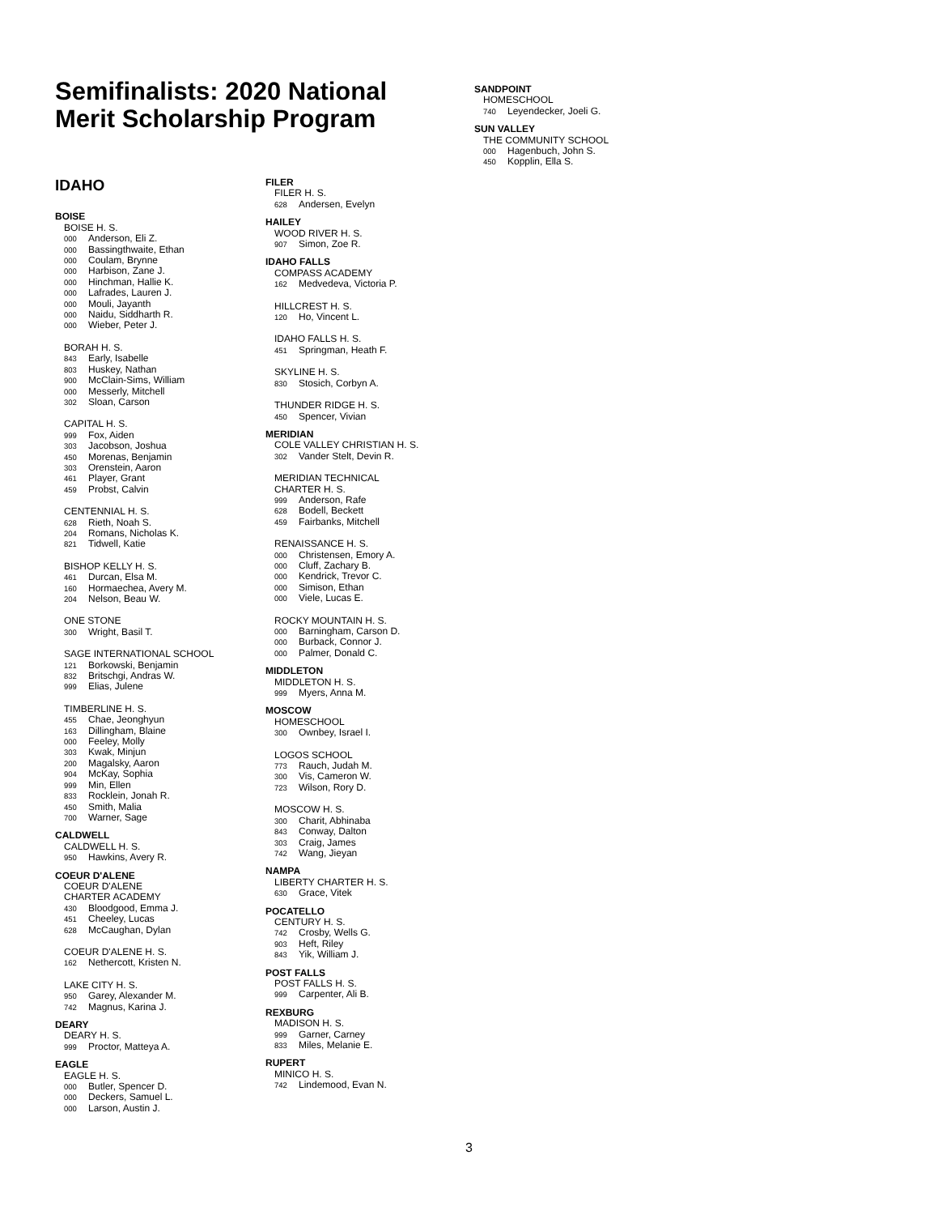Semifinalists: 2020 National
Merit Scholarship Program
IDAHO
BOISE
BOISE H. S.
000 Anderson, Eli Z.
000 Bassingthwaite, Ethan
000 Coulam, Brynne
000 Harbison, Zane J.
000 Hinchman, Hallie K.
000 Lafrades, Lauren J.
000 Mouli, Jayanth
000 Naidu, Siddharth R.
000 Wieber, Peter J.
BORAH H. S.
843 Early, Isabelle
803 Huskey, Nathan
900 McClain-Sims, William
000 Messerly, Mitchell
302 Sloan, Carson
CAPITAL H. S.
999 Fox, Aiden
303 Jacobson, Joshua
450 Morenas, Benjamin
303 Orenstein, Aaron
461 Player, Grant
459 Probst, Calvin
CENTENNIAL H. S.
628 Rieth, Noah S.
204 Romans, Nicholas K.
821 Tidwell, Katie
BISHOP KELLY H. S.
461 Durcan, Elsa M.
160 Hormaechea, Avery M.
204 Nelson, Beau W.
ONE STONE
300 Wright, Basil T.
SAGE INTERNATIONAL SCHOOL
121 Borkowski, Benjamin
832 Britschgi, Andras W.
999 Elias, Julene
TIMBERLINE H. S.
455 Chae, Jeonghyun
163 Dillingham, Blaine
000 Feeley, Molly
303 Kwak, Minjun
200 Magalsky, Aaron
904 McKay, Sophia
999 Min, Ellen
833 Rocklein, Jonah R.
450 Smith, Malia
700 Warner, Sage
CALDWELL
CALDWELL H. S.
950 Hawkins, Avery R.
COEUR D'ALENE
COEUR D'ALENE
CHARTER ACADEMY
430 Bloodgood, Emma J.
451 Cheeley, Lucas
628 McCaughan, Dylan
COEUR D'ALENE H. S.
162 Nethercott, Kristen N.
LAKE CITY H. S.
950 Garey, Alexander M.
742 Magnus, Karina J.
DEARY
DEARY H. S.
999 Proctor, Matteya A.
EAGLE
EAGLE H. S.
000 Butler, Spencer D.
000 Deckers, Samuel L.
000 Larson, Austin J.
FILER
FILER H. S.
628 Andersen, Evelyn
HAILEY
WOOD RIVER H. S.
907 Simon, Zoe R.
IDAHO FALLS
COMPASS ACADEMY
162 Medvedeva, Victoria P.
HILLCREST H. S.
120 Ho, Vincent L.
IDAHO FALLS H. S.
451 Springman, Heath F.
SKYLINE H. S.
830 Stosich, Corbyn A.
THUNDER RIDGE H. S.
450 Spencer, Vivian
MERIDIAN
COLE VALLEY CHRISTIAN H. S.
302 Vander Stelt, Devin R.
MERIDIAN TECHNICAL
CHARTER H. S.
999 Anderson, Rafe
628 Bodell, Beckett
459 Fairbanks, Mitchell
RENAISSANCE H. S.
000 Christensen, Emory A.
000 Cluff, Zachary B.
000 Kendrick, Trevor C.
000 Simison, Ethan
000 Viele, Lucas E.
ROCKY MOUNTAIN H. S.
000 Barningham, Carson D.
000 Burback, Connor J.
000 Palmer, Donald C.
MIDDLETON
MIDDLETON H. S.
999 Myers, Anna M.
MOSCOW
HOMESCHOOL
300 Ownbey, Israel I.
LOGOS SCHOOL
773 Rauch, Judah M.
300 Vis, Cameron W.
723 Wilson, Rory D.
MOSCOW H. S.
300 Charit, Abhinaba
843 Conway, Dalton
303 Craig, James
742 Wang, Jieyan
NAMPA
LIBERTY CHARTER H. S.
630 Grace, Vitek
POCATELLO
CENTURY H. S.
742 Crosby, Wells G.
903 Heft, Riley
843 Yik, William J.
POST FALLS
POST FALLS H. S.
999 Carpenter, Ali B.
REXBURG
MADISON H. S.
999 Garner, Carney
833 Miles, Melanie E.
RUPERT
MINICO H. S.
742 Lindemood, Evan N.
SANDPOINT
HOMESCHOOL
740 Leyendecker, Joeli G.
SUN VALLEY
THE COMMUNITY SCHOOL
000 Hagenbuch, John S.
450 Kopplin, Ella S.
3